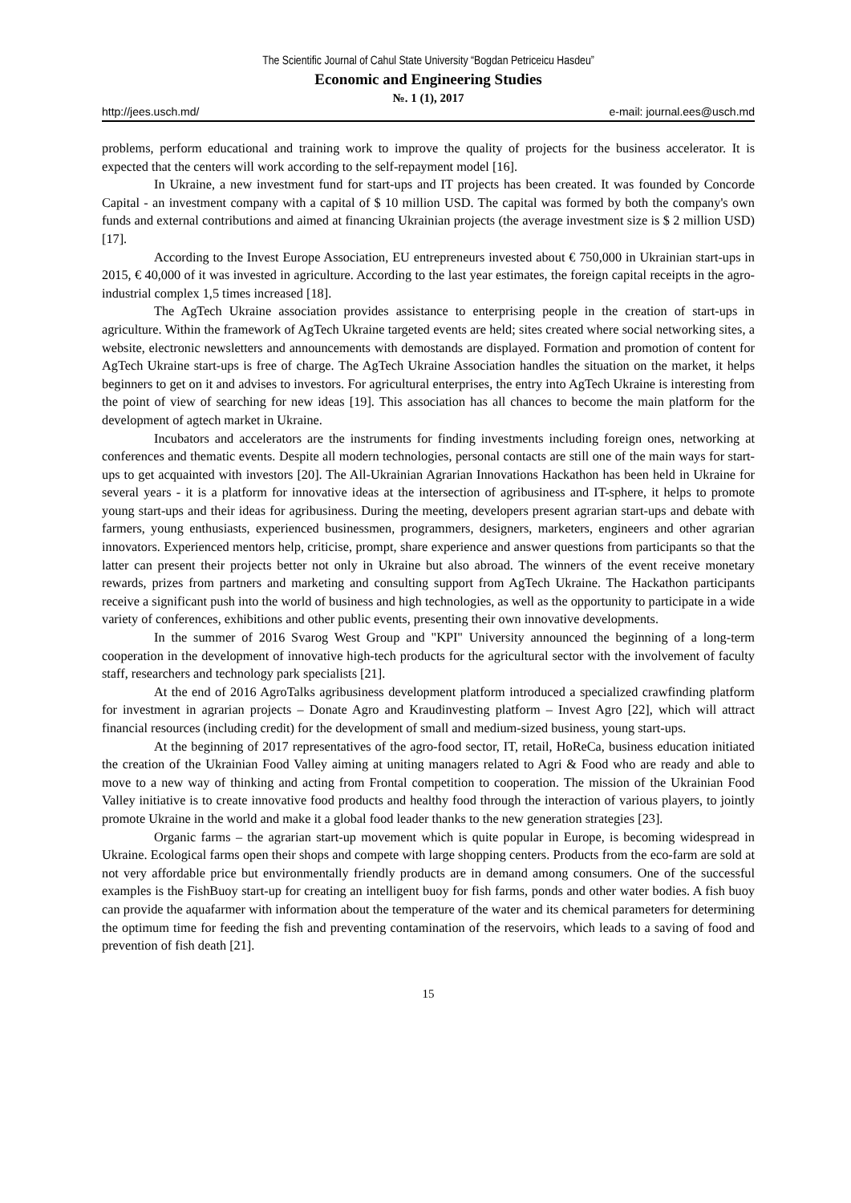The Scientific Journal of Cahul State University “Bogdan Petriceicu Hasdeu”
Economic and Engineering Studies
№. 1 (1), 2017
http://jees.usch.md/ e-mail: journal.ees@usch.md
problems, perform educational and training work to improve the quality of projects for the business accelerator. It is expected that the centers will work according to the self-repayment model [16].
In Ukraine, a new investment fund for start-ups and IT projects has been created. It was founded by Concorde Capital - an investment company with a capital of $ 10 million USD. The capital was formed by both the company's own funds and external contributions and aimed at financing Ukrainian projects (the average investment size is $ 2 million USD) [17].
According to the Invest Europe Association, EU entrepreneurs invested about € 750,000 in Ukrainian start-ups in 2015, € 40,000 of it was invested in agriculture. According to the last year estimates, the foreign capital receipts in the agro-industrial complex 1,5 times increased [18].
The AgTech Ukraine association provides assistance to enterprising people in the creation of start-ups in agriculture. Within the framework of AgTech Ukraine targeted events are held; sites created where social networking sites, a website, electronic newsletters and announcements with demostands are displayed. Formation and promotion of content for AgTech Ukraine start-ups is free of charge. The AgTech Ukraine Association handles the situation on the market, it helps beginners to get on it and advises to investors. For agricultural enterprises, the entry into AgTech Ukraine is interesting from the point of view of searching for new ideas [19]. This association has all chances to become the main platform for the development of agtech market in Ukraine.
Incubators and accelerators are the instruments for finding investments including foreign ones, networking at conferences and thematic events. Despite all modern technologies, personal contacts are still one of the main ways for start-ups to get acquainted with investors [20]. The All-Ukrainian Agrarian Innovations Hackathon has been held in Ukraine for several years - it is a platform for innovative ideas at the intersection of agribusiness and IT-sphere, it helps to promote young start-ups and their ideas for agribusiness. During the meeting, developers present agrarian start-ups and debate with farmers, young enthusiasts, experienced businessmen, programmers, designers, marketers, engineers and other agrarian innovators. Experienced mentors help, criticise, prompt, share experience and answer questions from participants so that the latter can present their projects better not only in Ukraine but also abroad. The winners of the event receive monetary rewards, prizes from partners and marketing and consulting support from AgTech Ukraine. The Hackathon participants receive a significant push into the world of business and high technologies, as well as the opportunity to participate in a wide variety of conferences, exhibitions and other public events, presenting their own innovative developments.
In the summer of 2016 Svarog West Group and "KPI" University announced the beginning of a long-term cooperation in the development of innovative high-tech products for the agricultural sector with the involvement of faculty staff, researchers and technology park specialists [21].
At the end of 2016 AgroTalks agribusiness development platform introduced a specialized crawfinding platform for investment in agrarian projects – Donate Agro and Kraudinvesting platform – Invest Agro [22], which will attract financial resources (including credit) for the development of small and medium-sized business, young start-ups.
At the beginning of 2017 representatives of the agro-food sector, IT, retail, HoReCa, business education initiated the creation of the Ukrainian Food Valley aiming at uniting managers related to Agri & Food who are ready and able to move to a new way of thinking and acting from Frontal competition to cooperation. The mission of the Ukrainian Food Valley initiative is to create innovative food products and healthy food through the interaction of various players, to jointly promote Ukraine in the world and make it a global food leader thanks to the new generation strategies [23].
Organic farms – the agrarian start-up movement which is quite popular in Europe, is becoming widespread in Ukraine. Ecological farms open their shops and compete with large shopping centers. Products from the eco-farm are sold at not very affordable price but environmentally friendly products are in demand among consumers. One of the successful examples is the FishBuoy start-up for creating an intelligent buoy for fish farms, ponds and other water bodies. A fish buoy can provide the aquafarmer with information about the temperature of the water and its chemical parameters for determining the optimum time for feeding the fish and preventing contamination of the reservoirs, which leads to a saving of food and prevention of fish death [21].
15